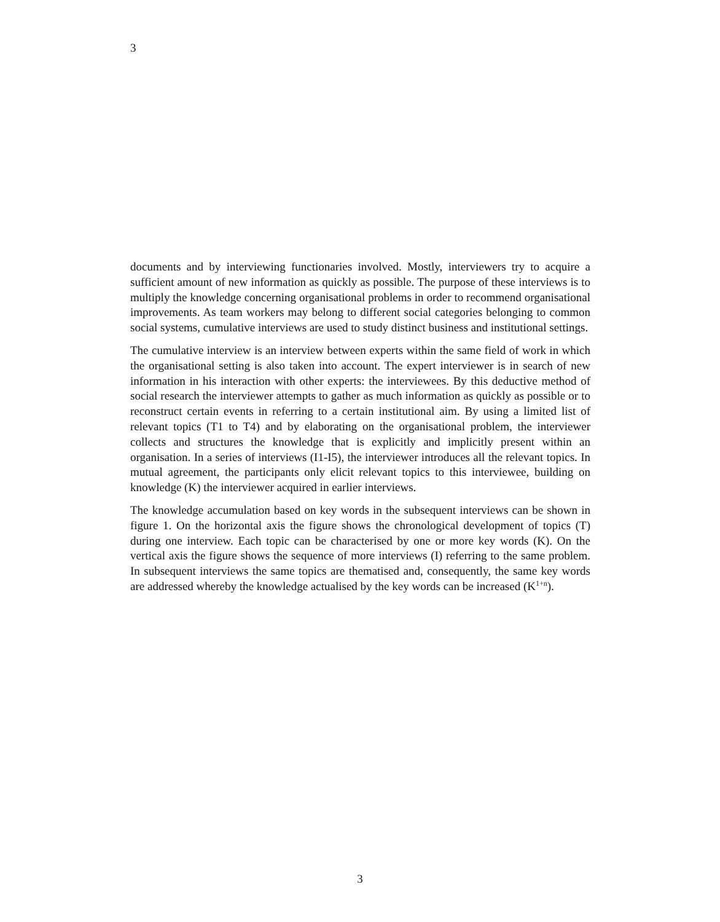3
documents and by interviewing functionaries involved. Mostly, interviewers try to acquire a sufficient amount of new information as quickly as possible. The purpose of these interviews is to multiply the knowledge concerning organisational problems in order to recommend organisational improvements. As team workers may belong to different social categories belonging to common social systems, cumulative interviews are used to study distinct business and institutional settings.
The cumulative interview is an interview between experts within the same field of work in which the organisational setting is also taken into account. The expert interviewer is in search of new information in his interaction with other experts: the interviewees. By this deductive method of social research the interviewer attempts to gather as much information as quickly as possible or to reconstruct certain events in referring to a certain institutional aim. By using a limited list of relevant topics (T1 to T4) and by elaborating on the organisational problem, the interviewer collects and structures the knowledge that is explicitly and implicitly present within an organisation. In a series of interviews (I1-I5), the interviewer introduces all the relevant topics. In mutual agreement, the participants only elicit relevant topics to this interviewee, building on knowledge (K) the interviewer acquired in earlier interviews.
The knowledge accumulation based on key words in the subsequent interviews can be shown in figure 1. On the horizontal axis the figure shows the chronological development of topics (T) during one interview. Each topic can be characterised by one or more key words (K). On the vertical axis the figure shows the sequence of more interviews (I) referring to the same problem. In subsequent interviews the same topics are thematised and, consequently, the same key words are addressed whereby the knowledge actualised by the key words can be increased (K<sup>1+n</sup>).
3